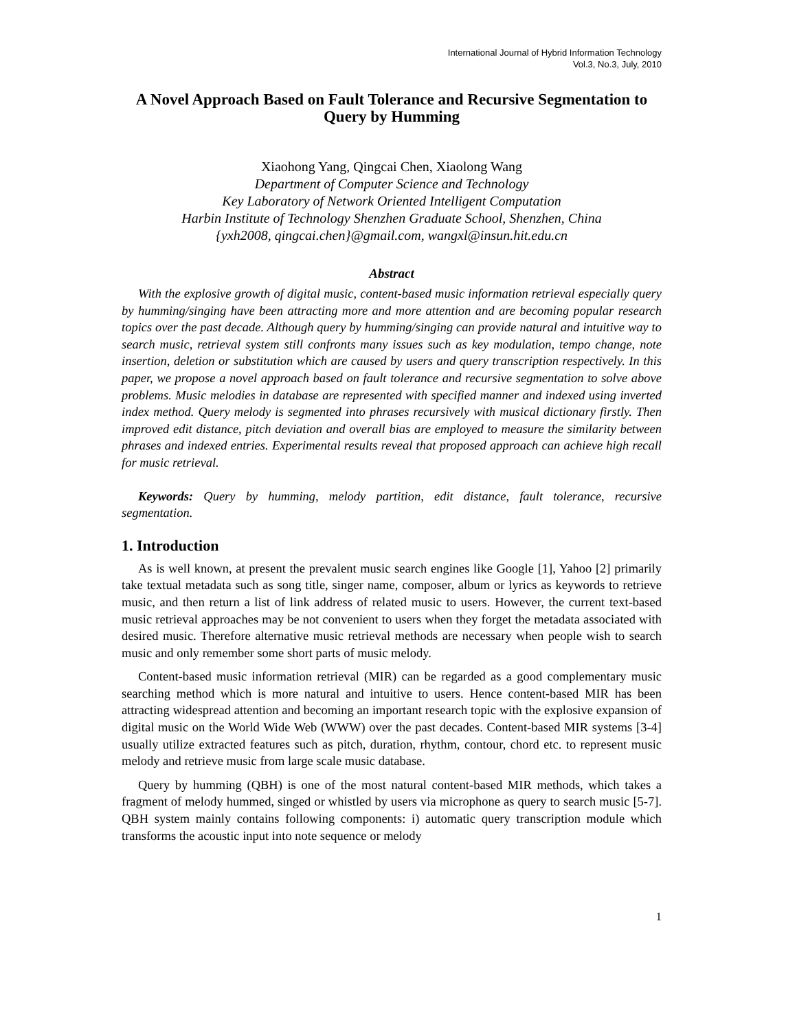International Journal of Hybrid Information Technology
Vol.3, No.3, July, 2010
A Novel Approach Based on Fault Tolerance and Recursive Segmentation to Query by Humming
Xiaohong Yang, Qingcai Chen, Xiaolong Wang
Department of Computer Science and Technology
Key Laboratory of Network Oriented Intelligent Computation
Harbin Institute of Technology Shenzhen Graduate School, Shenzhen, China
{yxh2008, qingcai.chen}@gmail.com, wangxl@insun.hit.edu.cn
Abstract
With the explosive growth of digital music, content-based music information retrieval especially query by humming/singing have been attracting more and more attention and are becoming popular research topics over the past decade. Although query by humming/singing can provide natural and intuitive way to search music, retrieval system still confronts many issues such as key modulation, tempo change, note insertion, deletion or substitution which are caused by users and query transcription respectively. In this paper, we propose a novel approach based on fault tolerance and recursive segmentation to solve above problems. Music melodies in database are represented with specified manner and indexed using inverted index method. Query melody is segmented into phrases recursively with musical dictionary firstly. Then improved edit distance, pitch deviation and overall bias are employed to measure the similarity between phrases and indexed entries. Experimental results reveal that proposed approach can achieve high recall for music retrieval.
Keywords: Query by humming, melody partition, edit distance, fault tolerance, recursive segmentation.
1. Introduction
As is well known, at present the prevalent music search engines like Google [1], Yahoo [2] primarily take textual metadata such as song title, singer name, composer, album or lyrics as keywords to retrieve music, and then return a list of link address of related music to users. However, the current text-based music retrieval approaches may be not convenient to users when they forget the metadata associated with desired music. Therefore alternative music retrieval methods are necessary when people wish to search music and only remember some short parts of music melody.
Content-based music information retrieval (MIR) can be regarded as a good complementary music searching method which is more natural and intuitive to users. Hence content-based MIR has been attracting widespread attention and becoming an important research topic with the explosive expansion of digital music on the World Wide Web (WWW) over the past decades. Content-based MIR systems [3-4] usually utilize extracted features such as pitch, duration, rhythm, contour, chord etc. to represent music melody and retrieve music from large scale music database.
Query by humming (QBH) is one of the most natural content-based MIR methods, which takes a fragment of melody hummed, singed or whistled by users via microphone as query to search music [5-7]. QBH system mainly contains following components: i) automatic query transcription module which transforms the acoustic input into note sequence or melody
1